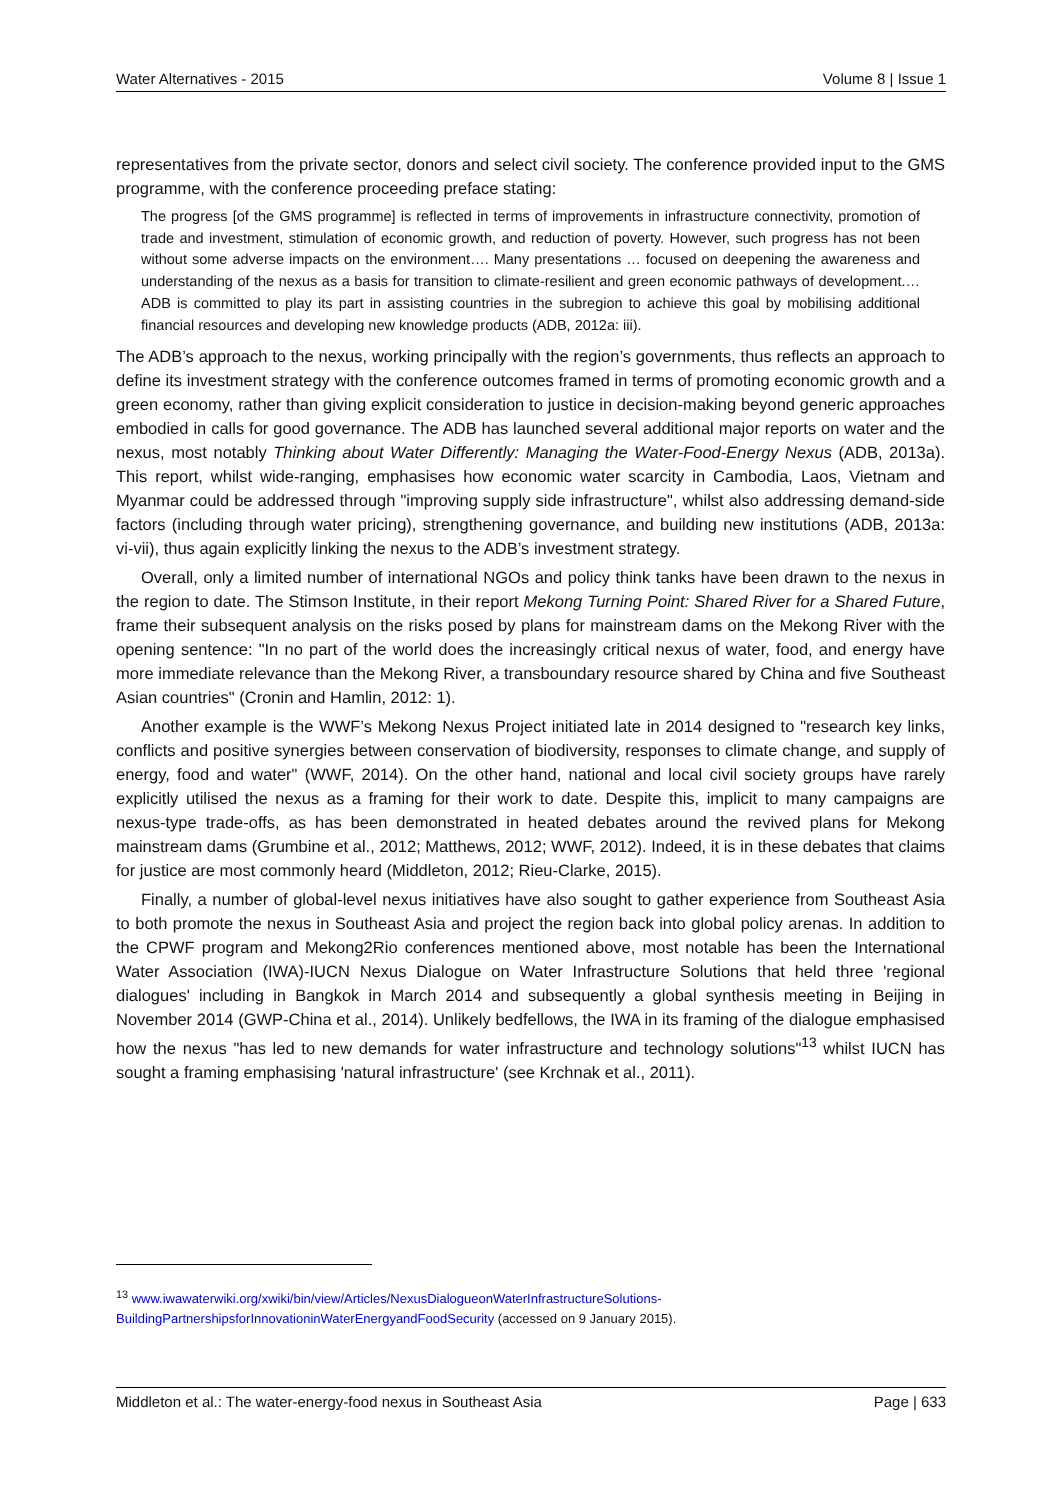Water Alternatives - 2015 Volume 8 | Issue 1
representatives from the private sector, donors and select civil society. The conference provided input to the GMS programme, with the conference proceeding preface stating:
The progress [of the GMS programme] is reflected in terms of improvements in infrastructure connectivity, promotion of trade and investment, stimulation of economic growth, and reduction of poverty. However, such progress has not been without some adverse impacts on the environment…. Many presentations … focused on deepening the awareness and understanding of the nexus as a basis for transition to climate-resilient and green economic pathways of development.… ADB is committed to play its part in assisting countries in the subregion to achieve this goal by mobilising additional financial resources and developing new knowledge products (ADB, 2012a: iii).
The ADB’s approach to the nexus, working principally with the region’s governments, thus reflects an approach to define its investment strategy with the conference outcomes framed in terms of promoting economic growth and a green economy, rather than giving explicit consideration to justice in decision-making beyond generic approaches embodied in calls for good governance. The ADB has launched several additional major reports on water and the nexus, most notably Thinking about Water Differently: Managing the Water-Food-Energy Nexus (ADB, 2013a). This report, whilst wide-ranging, emphasises how economic water scarcity in Cambodia, Laos, Vietnam and Myanmar could be addressed through "improving supply side infrastructure", whilst also addressing demand-side factors (including through water pricing), strengthening governance, and building new institutions (ADB, 2013a: vi-vii), thus again explicitly linking the nexus to the ADB’s investment strategy.
Overall, only a limited number of international NGOs and policy think tanks have been drawn to the nexus in the region to date. The Stimson Institute, in their report Mekong Turning Point: Shared River for a Shared Future, frame their subsequent analysis on the risks posed by plans for mainstream dams on the Mekong River with the opening sentence: "In no part of the world does the increasingly critical nexus of water, food, and energy have more immediate relevance than the Mekong River, a transboundary resource shared by China and five Southeast Asian countries" (Cronin and Hamlin, 2012: 1).
Another example is the WWF’s Mekong Nexus Project initiated late in 2014 designed to "research key links, conflicts and positive synergies between conservation of biodiversity, responses to climate change, and supply of energy, food and water" (WWF, 2014). On the other hand, national and local civil society groups have rarely explicitly utilised the nexus as a framing for their work to date. Despite this, implicit to many campaigns are nexus-type trade-offs, as has been demonstrated in heated debates around the revived plans for Mekong mainstream dams (Grumbine et al., 2012; Matthews, 2012; WWF, 2012). Indeed, it is in these debates that claims for justice are most commonly heard (Middleton, 2012; Rieu-Clarke, 2015).
Finally, a number of global-level nexus initiatives have also sought to gather experience from Southeast Asia to both promote the nexus in Southeast Asia and project the region back into global policy arenas. In addition to the CPWF program and Mekong2Rio conferences mentioned above, most notable has been the International Water Association (IWA)-IUCN Nexus Dialogue on Water Infrastructure Solutions that held three 'regional dialogues' including in Bangkok in March 2014 and subsequently a global synthesis meeting in Beijing in November 2014 (GWP-China et al., 2014). Unlikely bedfellows, the IWA in its framing of the dialogue emphasised how the nexus "has led to new demands for water infrastructure and technology solutions"<sup>13</sup> whilst IUCN has sought a framing emphasising 'natural infrastructure' (see Krchnak et al., 2011).
<sup>13</sup> www.iwawaterwiki.org/xwiki/bin/view/Articles/NexusDialogueonWaterInfrastructureSolutions-BuildingPartnershipsforInnovationinWaterEnergyandFoodSecurity (accessed on 9 January 2015).
Middleton et al.: The water-energy-food nexus in Southeast Asia Page | 633